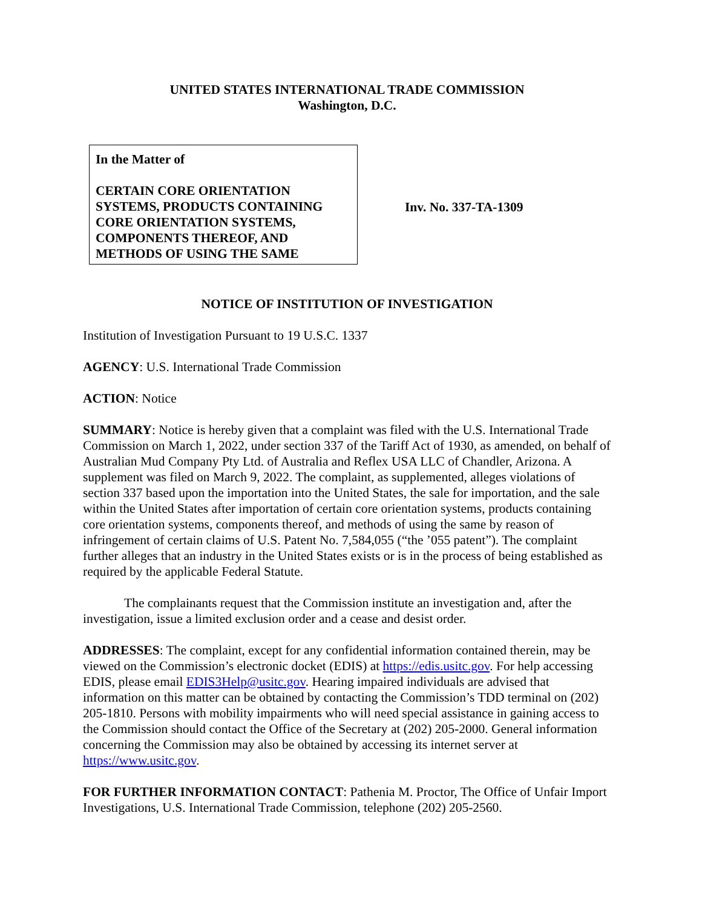UNITED STATES INTERNATIONAL TRADE COMMISSION
Washington, D.C.
In the Matter of
CERTAIN CORE ORIENTATION SYSTEMS, PRODUCTS CONTAINING CORE ORIENTATION SYSTEMS, COMPONENTS THEREOF, AND METHODS OF USING THE SAME
Inv. No. 337-TA-1309
NOTICE OF INSTITUTION OF INVESTIGATION
Institution of Investigation Pursuant to 19 U.S.C. 1337
AGENCY: U.S. International Trade Commission
ACTION: Notice
SUMMARY: Notice is hereby given that a complaint was filed with the U.S. International Trade Commission on March 1, 2022, under section 337 of the Tariff Act of 1930, as amended, on behalf of Australian Mud Company Pty Ltd. of Australia and Reflex USA LLC of Chandler, Arizona. A supplement was filed on March 9, 2022. The complaint, as supplemented, alleges violations of section 337 based upon the importation into the United States, the sale for importation, and the sale within the United States after importation of certain core orientation systems, products containing core orientation systems, components thereof, and methods of using the same by reason of infringement of certain claims of U.S. Patent No. 7,584,055 (“the ’055 patent”). The complaint further alleges that an industry in the United States exists or is in the process of being established as required by the applicable Federal Statute.
The complainants request that the Commission institute an investigation and, after the investigation, issue a limited exclusion order and a cease and desist order.
ADDRESSES: The complaint, except for any confidential information contained therein, may be viewed on the Commission’s electronic docket (EDIS) at https://edis.usitc.gov. For help accessing EDIS, please email EDIS3Help@usitc.gov. Hearing impaired individuals are advised that information on this matter can be obtained by contacting the Commission’s TDD terminal on (202) 205-1810. Persons with mobility impairments who will need special assistance in gaining access to the Commission should contact the Office of the Secretary at (202) 205-2000. General information concerning the Commission may also be obtained by accessing its internet server at https://www.usitc.gov.
FOR FURTHER INFORMATION CONTACT: Pathenia M. Proctor, The Office of Unfair Import Investigations, U.S. International Trade Commission, telephone (202) 205-2560.